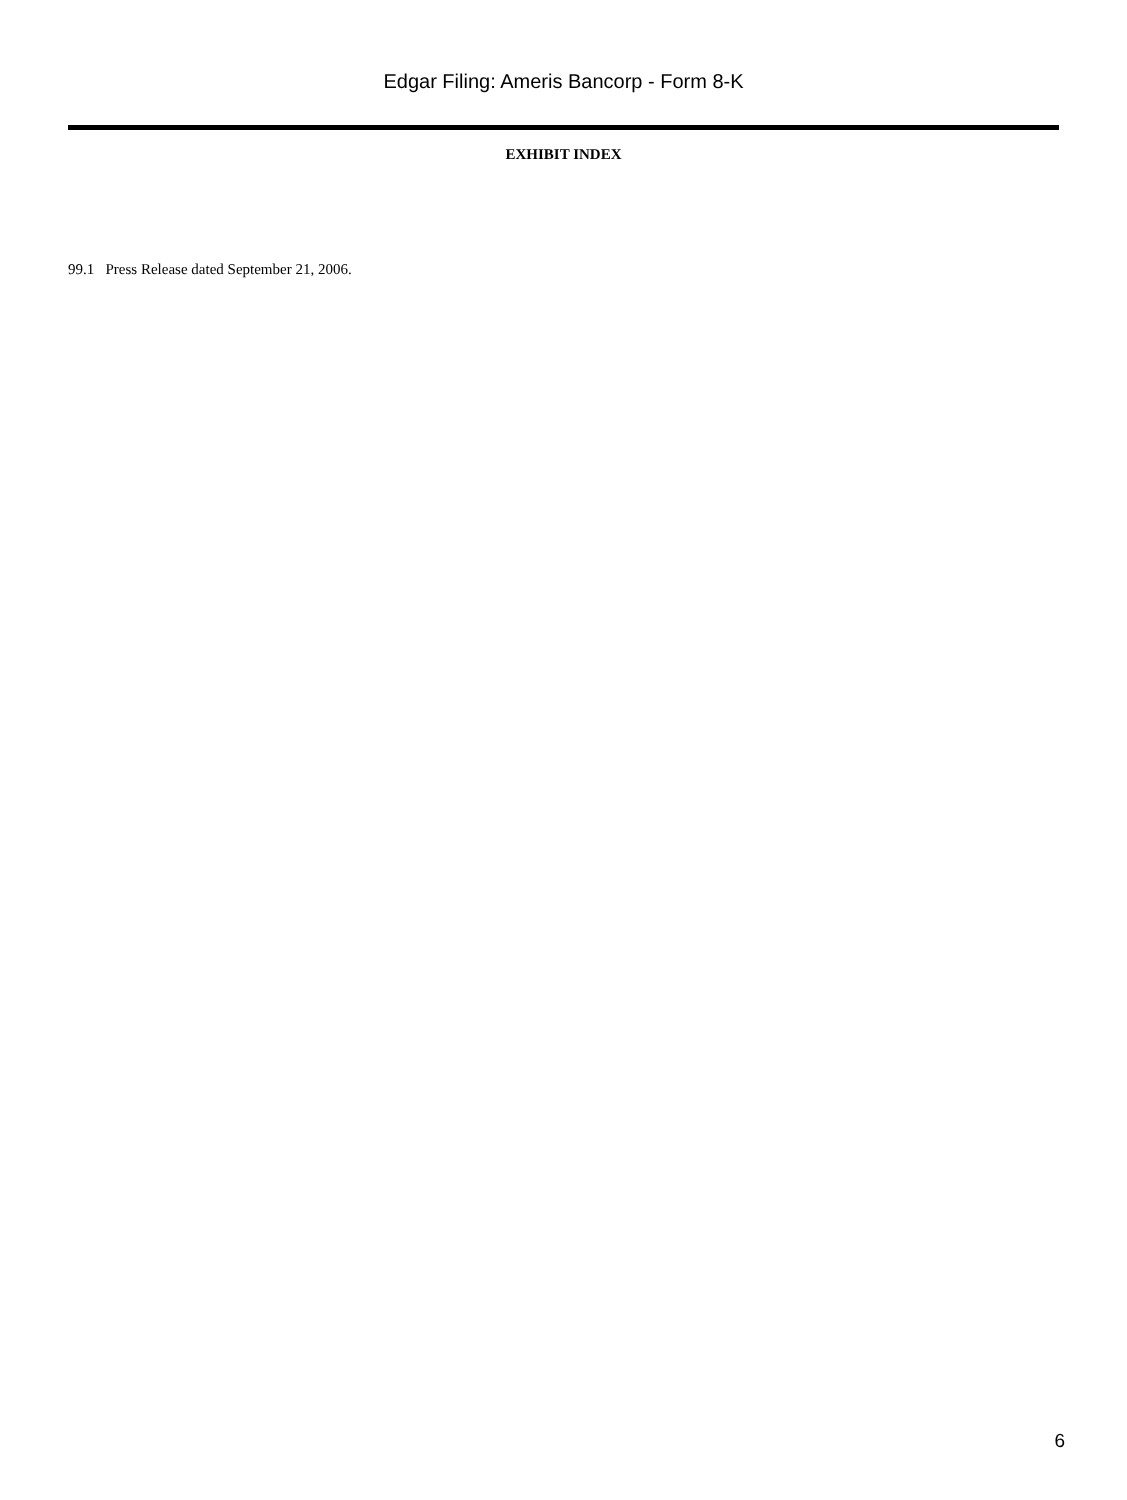Edgar Filing: Ameris Bancorp - Form 8-K
EXHIBIT INDEX
99.1 Press Release dated September 21, 2006.
6